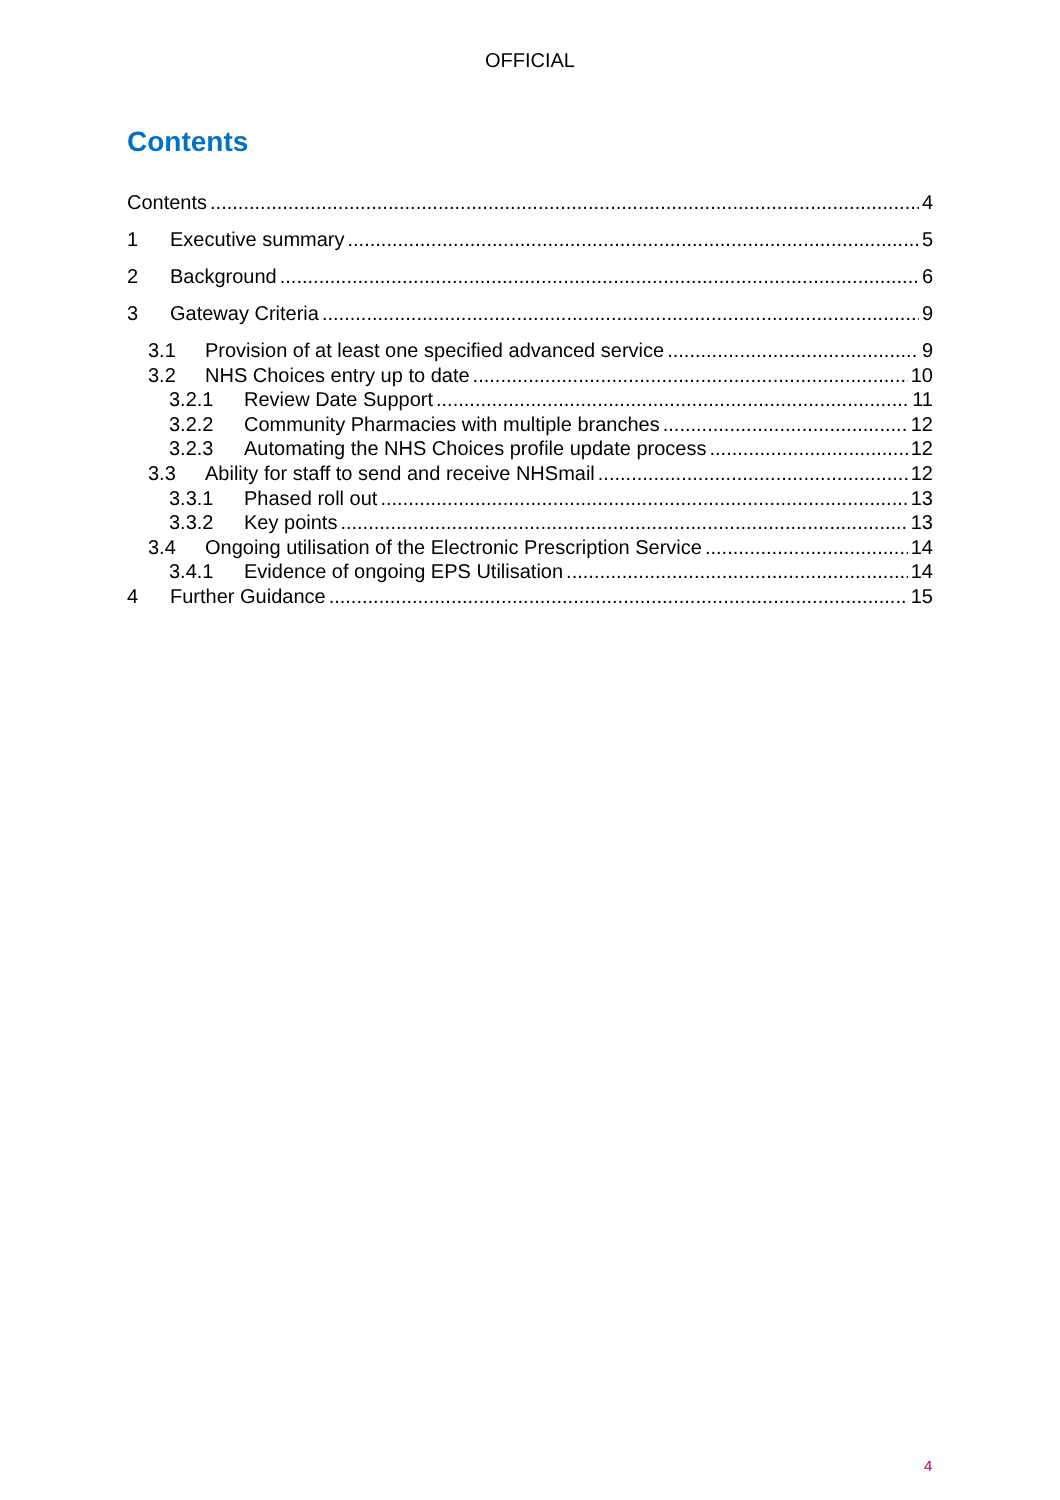OFFICIAL
Contents
Contents 4
1 Executive summary 5
2 Background 6
3 Gateway Criteria 9
3.1 Provision of at least one specified advanced service 9
3.2 NHS Choices entry up to date 10
3.2.1 Review Date Support 11
3.2.2 Community Pharmacies with multiple branches 12
3.2.3 Automating the NHS Choices profile update process 12
3.3 Ability for staff to send and receive NHSmail 12
3.3.1 Phased roll out 13
3.3.2 Key points 13
3.4 Ongoing utilisation of the Electronic Prescription Service 14
3.4.1 Evidence of ongoing EPS Utilisation 14
4 Further Guidance 15
4